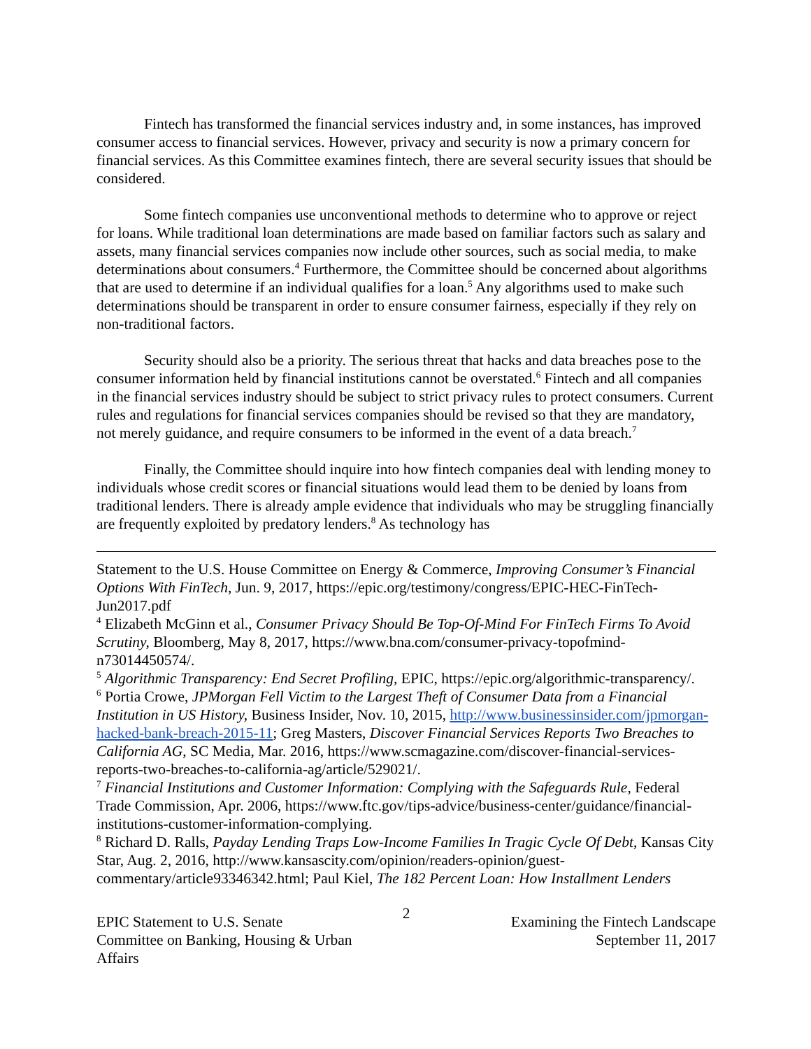Fintech has transformed the financial services industry and, in some instances, has improved consumer access to financial services. However, privacy and security is now a primary concern for financial services. As this Committee examines fintech, there are several security issues that should be considered.
Some fintech companies use unconventional methods to determine who to approve or reject for loans. While traditional loan determinations are made based on familiar factors such as salary and assets, many financial services companies now include other sources, such as social media, to make determinations about consumers.<sup>4</sup> Furthermore, the Committee should be concerned about algorithms that are used to determine if an individual qualifies for a loan.<sup>5</sup> Any algorithms used to make such determinations should be transparent in order to ensure consumer fairness, especially if they rely on non-traditional factors.
Security should also be a priority. The serious threat that hacks and data breaches pose to the consumer information held by financial institutions cannot be overstated.<sup>6</sup> Fintech and all companies in the financial services industry should be subject to strict privacy rules to protect consumers. Current rules and regulations for financial services companies should be revised so that they are mandatory, not merely guidance, and require consumers to be informed in the event of a data breach.<sup>7</sup>
Finally, the Committee should inquire into how fintech companies deal with lending money to individuals whose credit scores or financial situations would lead them to be denied by loans from traditional lenders. There is already ample evidence that individuals who may be struggling financially are frequently exploited by predatory lenders.<sup>8</sup> As technology has
Statement to the U.S. House Committee on Energy & Commerce, Improving Consumer’s Financial Options With FinTech, Jun. 9, 2017, https://epic.org/testimony/congress/EPIC-HEC-FinTech-Jun2017.pdf
<sup>4</sup> Elizabeth McGinn et al., Consumer Privacy Should Be Top-Of-Mind For FinTech Firms To Avoid Scrutiny, Bloomberg, May 8, 2017, https://www.bna.com/consumer-privacy-topofmind-n73014450574/.
<sup>5</sup> Algorithmic Transparency: End Secret Profiling, EPIC, https://epic.org/algorithmic-transparency/.
<sup>6</sup> Portia Crowe, JPMorgan Fell Victim to the Largest Theft of Consumer Data from a Financial Institution in US History, Business Insider, Nov. 10, 2015, http://www.businessinsider.com/jpmorgan-hacked-bank-breach-2015-11; Greg Masters, Discover Financial Services Reports Two Breaches to California AG, SC Media, Mar. 2016, https://www.scmagazine.com/discover-financial-services-reports-two-breaches-to-california-ag/article/529021/.
<sup>7</sup> Financial Institutions and Customer Information: Complying with the Safeguards Rule, Federal Trade Commission, Apr. 2006, https://www.ftc.gov/tips-advice/business-center/guidance/financial-institutions-customer-information-complying.
<sup>8</sup> Richard D. Ralls, Payday Lending Traps Low-Income Families In Tragic Cycle Of Debt, Kansas City Star, Aug. 2, 2016, http://www.kansascity.com/opinion/readers-opinion/guest-commentary/article93346342.html; Paul Kiel, The 182 Percent Loan: How Installment Lenders
EPIC Statement to U.S. Senate
Committee on Banking, Housing & Urban Affairs
2
Examining the Fintech Landscape
September 11, 2017